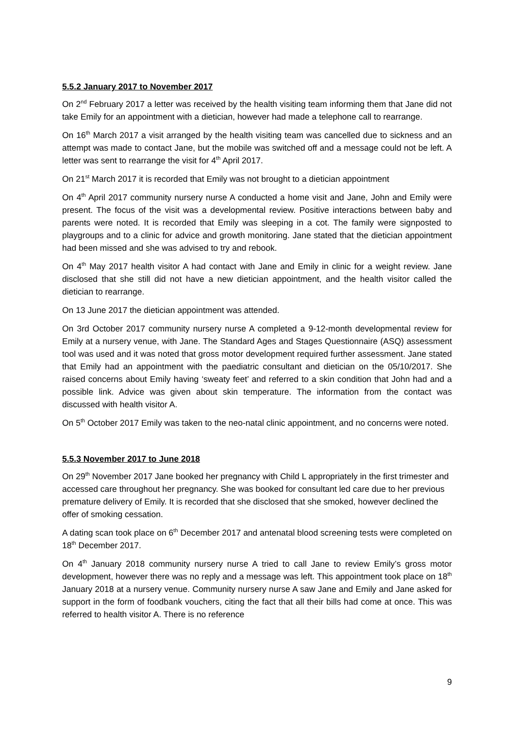5.5.2 January 2017 to November 2017
On 2<sup>nd</sup> February 2017 a letter was received by the health visiting team informing them that Jane did not take Emily for an appointment with a dietician, however had made a telephone call to rearrange.
On 16<sup>th</sup> March 2017 a visit arranged by the health visiting team was cancelled due to sickness and an attempt was made to contact Jane, but the mobile was switched off and a message could not be left. A letter was sent to rearrange the visit for 4<sup>th</sup> April 2017.
On 21<sup>st</sup> March 2017 it is recorded that Emily was not brought to a dietician appointment
On 4<sup>th</sup> April 2017 community nursery nurse A conducted a home visit and Jane, John and Emily were present. The focus of the visit was a developmental review. Positive interactions between baby and parents were noted. It is recorded that Emily was sleeping in a cot. The family were signposted to playgroups and to a clinic for advice and growth monitoring. Jane stated that the dietician appointment had been missed and she was advised to try and rebook.
On 4<sup>th</sup> May 2017 health visitor A had contact with Jane and Emily in clinic for a weight review. Jane disclosed that she still did not have a new dietician appointment, and the health visitor called the dietician to rearrange.
On 13 June 2017 the dietician appointment was attended.
On 3rd October 2017 community nursery nurse A completed a 9-12-month developmental review for Emily at a nursery venue, with Jane. The Standard Ages and Stages Questionnaire (ASQ) assessment tool was used and it was noted that gross motor development required further assessment. Jane stated that Emily had an appointment with the paediatric consultant and dietician on the 05/10/2017. She raised concerns about Emily having ‘sweaty feet’ and referred to a skin condition that John had and a possible link. Advice was given about skin temperature. The information from the contact was discussed with health visitor A.
On 5<sup>th</sup> October 2017 Emily was taken to the neo-natal clinic appointment, and no concerns were noted.
5.5.3 November 2017 to June 2018
On 29<sup>th</sup> November 2017 Jane booked her pregnancy with Child L appropriately in the first trimester and accessed care throughout her pregnancy. She was booked for consultant led care due to her previous premature delivery of Emily. It is recorded that she disclosed that she smoked, however declined the offer of smoking cessation.
A dating scan took place on 6<sup>th</sup> December 2017 and antenatal blood screening tests were completed on 18<sup>th</sup> December 2017.
On 4<sup>th</sup> January 2018 community nursery nurse A tried to call Jane to review Emily’s gross motor development, however there was no reply and a message was left. This appointment took place on 18<sup>th</sup> January 2018 at a nursery venue. Community nursery nurse A saw Jane and Emily and Jane asked for support in the form of foodbank vouchers, citing the fact that all their bills had come at once. This was referred to health visitor A. There is no reference
9